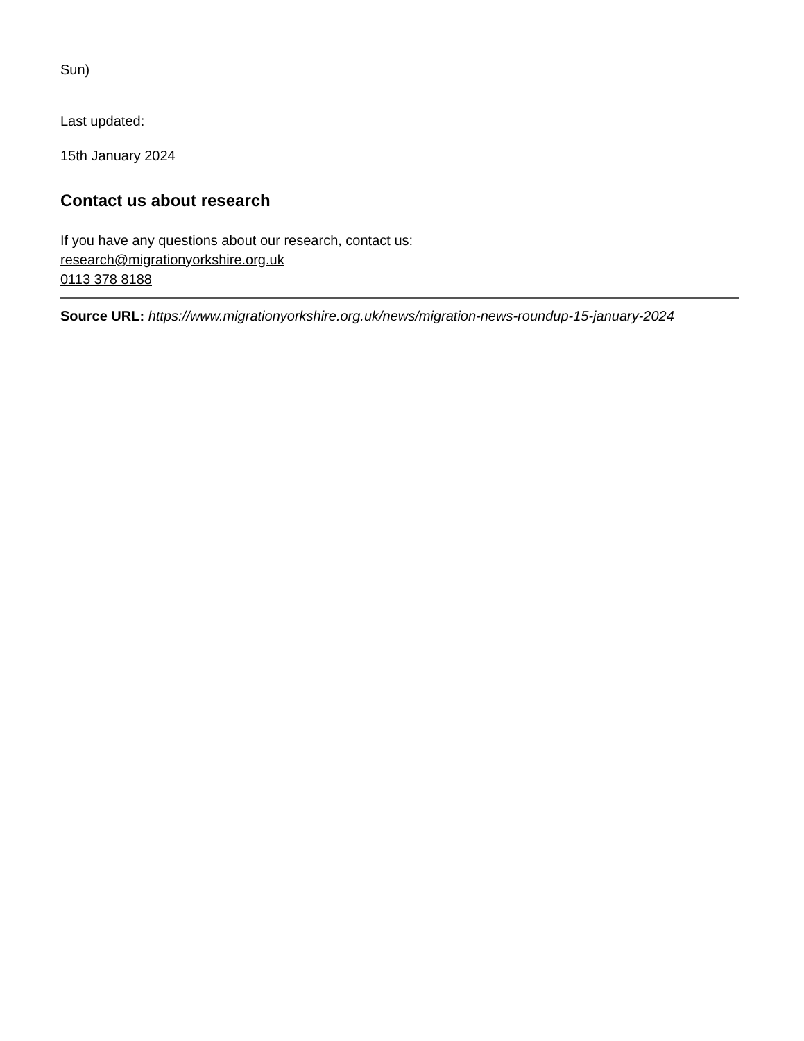Sun)
Last updated:
15th January 2024
Contact us about research
If you have any questions about our research, contact us:
research@migrationyorkshire.org.uk
0113 378 8188
Source URL: https://www.migrationyorkshire.org.uk/news/migration-news-roundup-15-january-2024